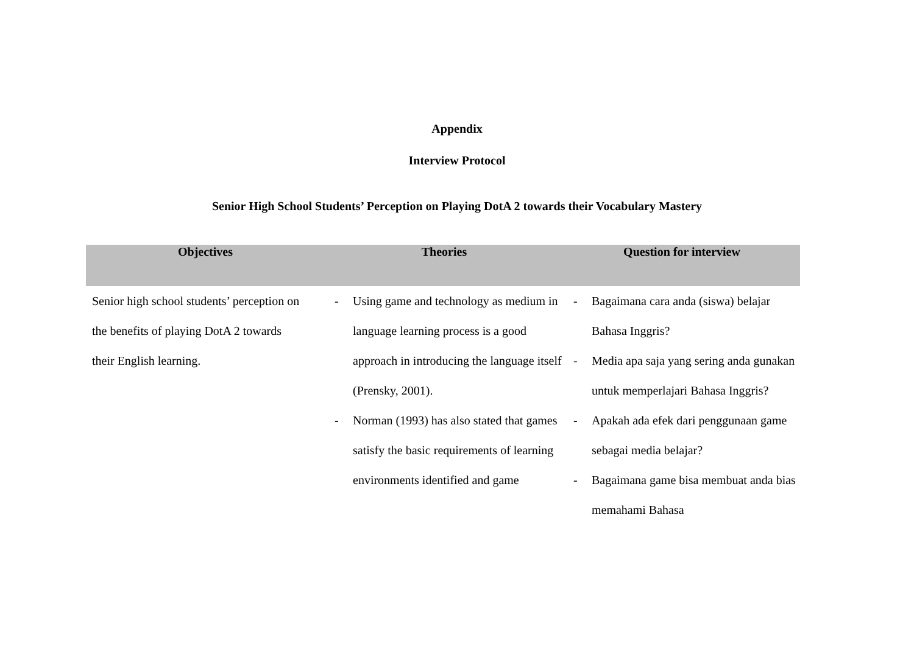Appendix
Interview Protocol
Senior High School Students’ Perception on Playing DotA 2 towards their Vocabulary Mastery
| Objectives | Theories | Question for interview |
| --- | --- | --- |
| Senior high school students’ perception on the benefits of playing DotA 2 towards their English learning. | - Using game and technology as medium in language learning process is a good approach in introducing the language itself (Prensky, 2001). - Norman (1993) has also stated that games satisfy the basic requirements of learning environments identified and game | - Bagaimana cara anda (siswa) belajar Bahasa Inggris? - Media apa saja yang sering anda gunakan untuk memperlajari Bahasa Inggris? - Apakah ada efek dari penggunaan game sebagai media belajar? - Bagaimana game bisa membuat anda bias memahami Bahasa |